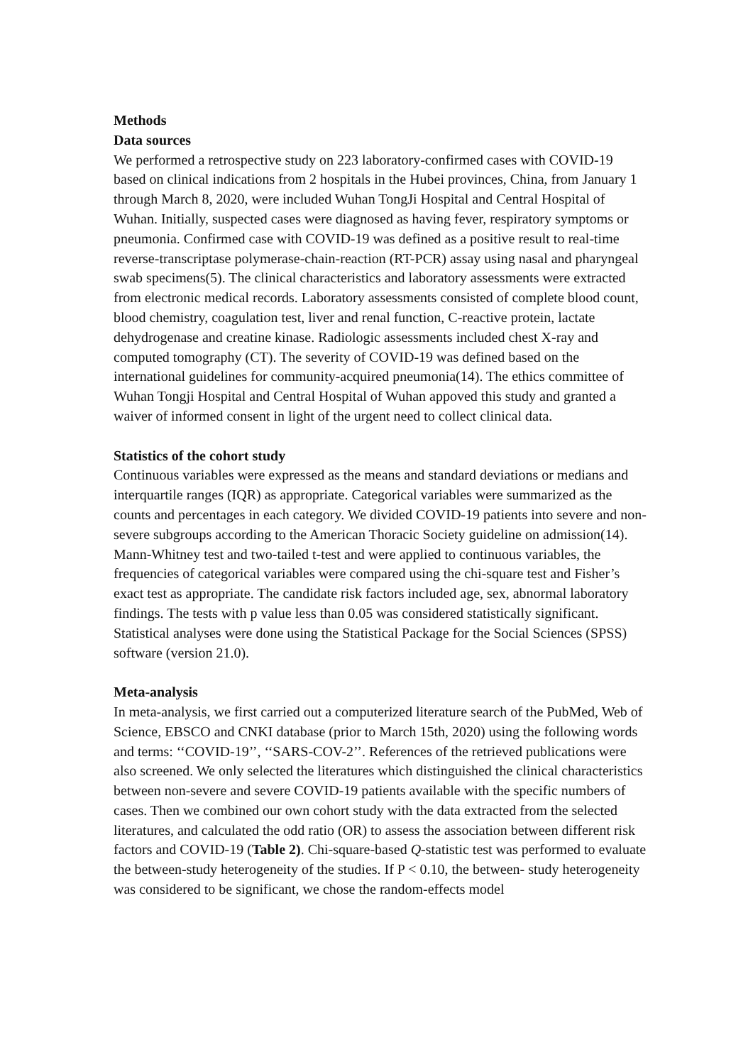Methods
Data sources
We performed a retrospective study on 223 laboratory-confirmed cases with COVID-19 based on clinical indications from 2 hospitals in the Hubei provinces, China, from January 1 through March 8, 2020, were included Wuhan TongJi Hospital and Central Hospital of Wuhan. Initially, suspected cases were diagnosed as having fever, respiratory symptoms or pneumonia. Confirmed case with COVID-19 was defined as a positive result to real-time reverse-transcriptase polymerase-chain-reaction (RT-PCR) assay using nasal and pharyngeal swab specimens(5). The clinical characteristics and laboratory assessments were extracted from electronic medical records. Laboratory assessments consisted of complete blood count, blood chemistry, coagulation test, liver and renal function, C-reactive protein, lactate dehydrogenase and creatine kinase. Radiologic assessments included chest X-ray and computed tomography (CT). The severity of COVID-19 was defined based on the international guidelines for community-acquired pneumonia(14). The ethics committee of Wuhan Tongji Hospital and Central Hospital of Wuhan appoved this study and granted a waiver of informed consent in light of the urgent need to collect clinical data.
Statistics of the cohort study
Continuous variables were expressed as the means and standard deviations or medians and interquartile ranges (IQR) as appropriate. Categorical variables were summarized as the counts and percentages in each category. We divided COVID-19 patients into severe and non-severe subgroups according to the American Thoracic Society guideline on admission(14). Mann-Whitney test and two-tailed t-test and were applied to continuous variables, the frequencies of categorical variables were compared using the chi-square test and Fisher’s exact test as appropriate. The candidate risk factors included age, sex, abnormal laboratory findings. The tests with p value less than 0.05 was considered statistically significant. Statistical analyses were done using the Statistical Package for the Social Sciences (SPSS) software (version 21.0).
Meta-analysis
In meta-analysis, we first carried out a computerized literature search of the PubMed, Web of Science, EBSCO and CNKI database (prior to March 15th, 2020) using the following words and terms: ‘‘COVID-19’’, ‘‘SARS-COV-2’’. References of the retrieved publications were also screened. We only selected the literatures which distinguished the clinical characteristics between non-severe and severe COVID-19 patients available with the specific numbers of cases. Then we combined our own cohort study with the data extracted from the selected literatures, and calculated the odd ratio (OR) to assess the association between different risk factors and COVID-19 (Table 2). Chi-square-based Q-statistic test was performed to evaluate the between-study heterogeneity of the studies. If P < 0.10, the between- study heterogeneity was considered to be significant, we chose the random-effects model